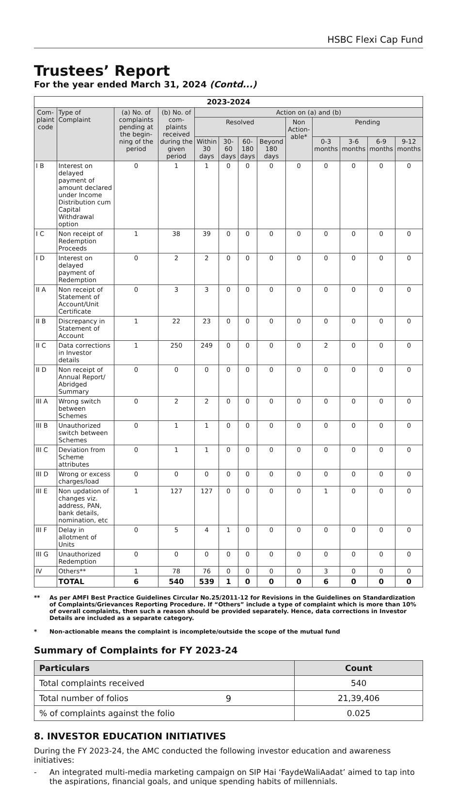HSBC Flexi Cap Fund
Trustees’ Report
For the year ended March 31, 2024 (Contd...)
| 2023-2024 | | | | | | | | | | | | |
| Com-plaint code | Type of Complaint | (a) No. of complaints pending at the begin-ning of the period | (b) No. of com-plaints received during the given period | Action on (a) and (b) | | | | | | | | |
| | | | | Resolved | | | | Non Action-able* | Pending | | | |
| | | | | Within 30 days | 30-60 days | 60-180 days | Beyond 180 days | | 0-3 months | 3-6 months | 6-9 months | 9-12 months |
| I B | Interest on delayed payment of amount declared under Income Distribution cum Capital Withdrawal option | 0 | 1 | 1 | 0 | 0 | 0 | 0 | 0 | 0 | 0 | 0 |
| I C | Non receipt of Redemption Proceeds | 1 | 38 | 39 | 0 | 0 | 0 | 0 | 0 | 0 | 0 | 0 |
| I D | Interest on delayed payment of Redemption | 0 | 2 | 2 | 0 | 0 | 0 | 0 | 0 | 0 | 0 | 0 |
| II A | Non receipt of Statement of Account/Unit Certificate | 0 | 3 | 3 | 0 | 0 | 0 | 0 | 0 | 0 | 0 | 0 |
| II B | Discrepancy in Statement of Account | 1 | 22 | 23 | 0 | 0 | 0 | 0 | 0 | 0 | 0 | 0 |
| II C | Data corrections in Investor details | 1 | 250 | 249 | 0 | 0 | 0 | 0 | 2 | 0 | 0 | 0 |
| II D | Non receipt of Annual Report/ Abridged Summary | 0 | 0 | 0 | 0 | 0 | 0 | 0 | 0 | 0 | 0 | 0 |
| III A | Wrong switch between Schemes | 0 | 2 | 2 | 0 | 0 | 0 | 0 | 0 | 0 | 0 | 0 |
| III B | Unauthorized switch between Schemes | 0 | 1 | 1 | 0 | 0 | 0 | 0 | 0 | 0 | 0 | 0 |
| III C | Deviation from Scheme attributes | 0 | 1 | 1 | 0 | 0 | 0 | 0 | 0 | 0 | 0 | 0 |
| III D | Wrong or excess charges/load | 0 | 0 | 0 | 0 | 0 | 0 | 0 | 0 | 0 | 0 | 0 |
| III E | Non updation of changes viz. address, PAN, bank details, nomination, etc | 1 | 127 | 127 | 0 | 0 | 0 | 0 | 1 | 0 | 0 | 0 |
| III F | Delay in allotment of Units | 0 | 5 | 4 | 1 | 0 | 0 | 0 | 0 | 0 | 0 | 0 |
| III G | Unauthorized Redemption | 0 | 0 | 0 | 0 | 0 | 0 | 0 | 0 | 0 | 0 | 0 |
| IV | Others** | 1 | 78 | 76 | 0 | 0 | 0 | 0 | 3 | 0 | 0 | 0 |
| | TOTAL | 6 | 540 | 539 | 1 | 0 | 0 | 0 | 6 | 0 | 0 | 0 |
** As per AMFI Best Practice Guidelines Circular No.25/2011-12 for Revisions in the Guidelines on Standardization of Complaints/Grievances Reporting Procedure. If “Others” include a type of complaint which is more than 10% of overall complaints, then such a reason should be provided separately. Hence, data corrections in Investor Details are included as a separate category.
* Non-actionable means the complaint is incomplete/outside the scope of the mutual fund
Summary of Complaints for FY 2023-24
| Particulars | Count |
| --- | --- |
| Total complaints received | 540 |
| Total number of folios | 21,39,406 |
| % of complaints against the folio | 0.025 |
8. INVESTOR EDUCATION INITIATIVES
During the FY 2023-24, the AMC conducted the following investor education and awareness initiatives:
- An integrated multi-media marketing campaign on SIP Hai ‘FaydeWaliAadat’ aimed to tap into the aspirations, financial goals, and unique spending habits of millennials.
9